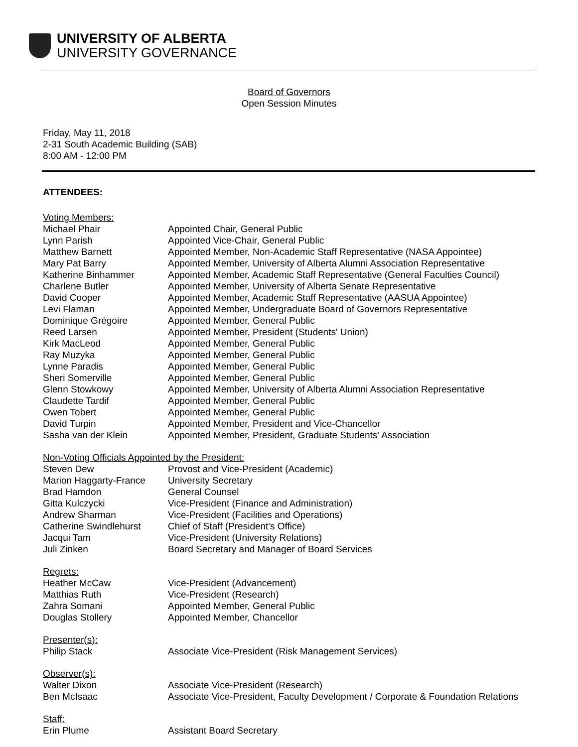UNIVERSITY OF ALBERTA
UNIVERSITY GOVERNANCE
Board of Governors
Open Session Minutes
Friday, May 11, 2018
2-31 South Academic Building (SAB)
8:00 AM - 12:00 PM
ATTENDEES:
| Voting Members: | |
| Michael Phair | Appointed Chair, General Public |
| Lynn Parish | Appointed Vice-Chair, General Public |
| Matthew Barnett | Appointed Member, Non-Academic Staff Representative (NASA Appointee) |
| Mary Pat Barry | Appointed Member, University of Alberta Alumni Association Representative |
| Katherine Binhammer | Appointed Member, Academic Staff Representative (General Faculties Council) |
| Charlene Butler | Appointed Member, University of Alberta Senate Representative |
| David Cooper | Appointed Member, Academic Staff Representative (AASUA Appointee) |
| Levi Flaman | Appointed Member, Undergraduate Board of Governors Representative |
| Dominique Grégoire | Appointed Member, General Public |
| Reed Larsen | Appointed Member, President (Students' Union) |
| Kirk MacLeod | Appointed Member, General Public |
| Ray Muzyka | Appointed Member, General Public |
| Lynne Paradis | Appointed Member, General Public |
| Sheri Somerville | Appointed Member, General Public |
| Glenn Stowkowy | Appointed Member, University of Alberta Alumni Association Representative |
| Claudette Tardif | Appointed Member, General Public |
| Owen Tobert | Appointed Member, General Public |
| David Turpin | Appointed Member, President and Vice-Chancellor |
| Sasha van der Klein | Appointed Member, President, Graduate Students' Association |
| Non-Voting Officials Appointed by the President: | |
| Steven Dew | Provost and Vice-President (Academic) |
| Marion Haggarty-France | University Secretary |
| Brad Hamdon | General Counsel |
| Gitta Kulczycki | Vice-President (Finance and Administration) |
| Andrew Sharman | Vice-President (Facilities and Operations) |
| Catherine Swindlehurst | Chief of Staff (President's Office) |
| Jacqui Tam | Vice-President (University Relations) |
| Juli Zinken | Board Secretary and Manager of Board Services |
| Regrets: | |
| Heather McCaw | Vice-President (Advancement) |
| Matthias Ruth | Vice-President (Research) |
| Zahra Somani | Appointed Member, General Public |
| Douglas Stollery | Appointed Member, Chancellor |
| Presenter(s): | |
| Philip Stack | Associate Vice-President (Risk Management Services) |
| Observer(s): | |
| Walter Dixon | Associate Vice-President (Research) |
| Ben McIsaac | Associate Vice-President, Faculty Development / Corporate & Foundation Relations |
| Staff: | |
| Erin Plume | Assistant Board Secretary |